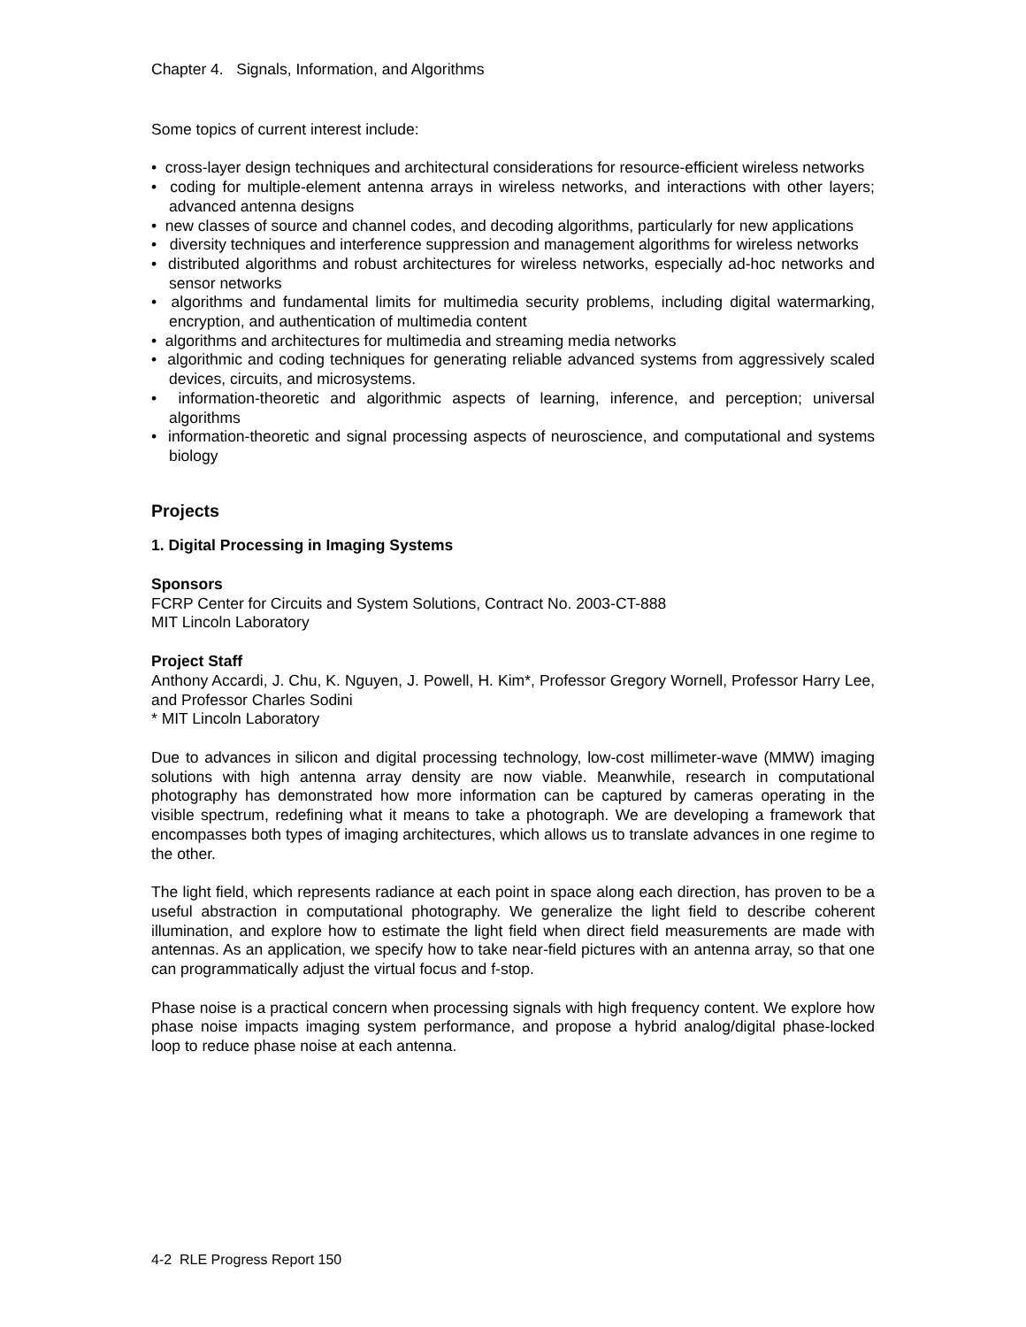Chapter 4. Signals, Information, and Algorithms
Some topics of current interest include:
• cross-layer design techniques and architectural considerations for resource-efficient wireless networks
• coding for multiple-element antenna arrays in wireless networks, and interactions with other layers; advanced antenna designs
• new classes of source and channel codes, and decoding algorithms, particularly for new applications
• diversity techniques and interference suppression and management algorithms for wireless networks
• distributed algorithms and robust architectures for wireless networks, especially ad-hoc networks and sensor networks
• algorithms and fundamental limits for multimedia security problems, including digital watermarking, encryption, and authentication of multimedia content
• algorithms and architectures for multimedia and streaming media networks
• algorithmic and coding techniques for generating reliable advanced systems from aggressively scaled devices, circuits, and microsystems.
• information-theoretic and algorithmic aspects of learning, inference, and perception; universal algorithms
• information-theoretic and signal processing aspects of neuroscience, and computational and systems biology
Projects
1. Digital Processing in Imaging Systems
Sponsors
FCRP Center for Circuits and System Solutions, Contract No. 2003-CT-888
MIT Lincoln Laboratory
Project Staff
Anthony Accardi, J. Chu, K. Nguyen, J. Powell, H. Kim*, Professor Gregory Wornell, Professor Harry Lee, and Professor Charles Sodini
* MIT Lincoln Laboratory
Due to advances in silicon and digital processing technology, low-cost millimeter-wave (MMW) imaging solutions with high antenna array density are now viable. Meanwhile, research in computational photography has demonstrated how more information can be captured by cameras operating in the visible spectrum, redefining what it means to take a photograph. We are developing a framework that encompasses both types of imaging architectures, which allows us to translate advances in one regime to the other.
The light field, which represents radiance at each point in space along each direction, has proven to be a useful abstraction in computational photography. We generalize the light field to describe coherent illumination, and explore how to estimate the light field when direct field measurements are made with antennas. As an application, we specify how to take near-field pictures with an antenna array, so that one can programmatically adjust the virtual focus and f-stop.
Phase noise is a practical concern when processing signals with high frequency content. We explore how phase noise impacts imaging system performance, and propose a hybrid analog/digital phase-locked loop to reduce phase noise at each antenna.
4-2 RLE Progress Report 150